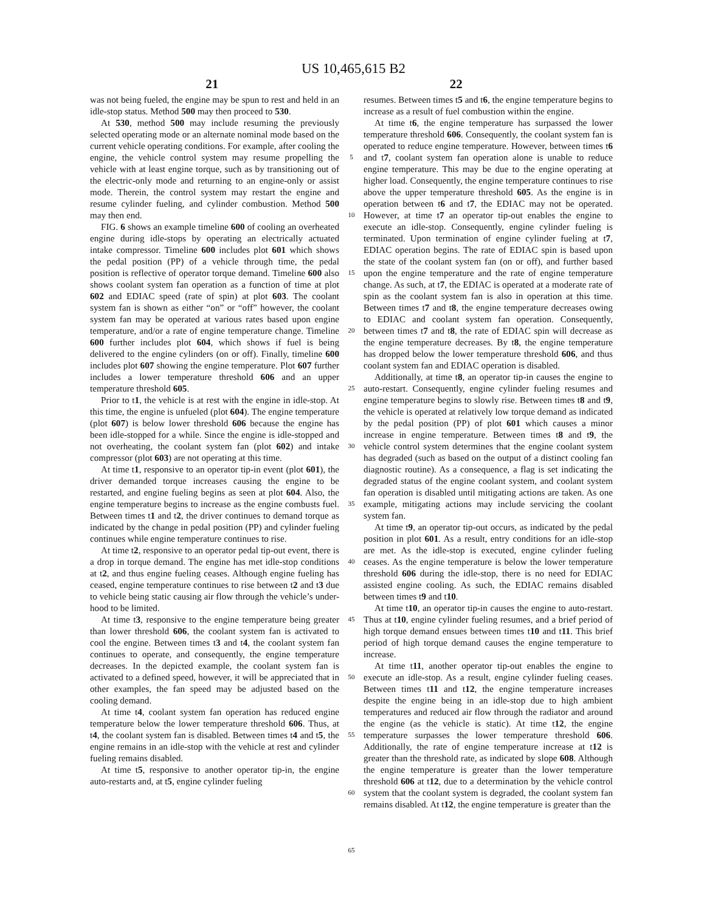US 10,465,615 B2
21 22
was not being fueled, the engine may be spun to rest and held in an idle-stop status. Method 500 may then proceed to 530.
At 530, method 500 may include resuming the previously selected operating mode or an alternate nominal mode based on the current vehicle operating conditions. For example, after cooling the engine, the vehicle control system may resume propelling the vehicle with at least engine torque, such as by transitioning out of the electric-only mode and returning to an engine-only or assist mode. Therein, the control system may restart the engine and resume cylinder fueling, and cylinder combustion. Method 500 may then end.
FIG. 6 shows an example timeline 600 of cooling an overheated engine during idle-stops by operating an electrically actuated intake compressor. Timeline 600 includes plot 601 which shows the pedal position (PP) of a vehicle through time, the pedal position is reflective of operator torque demand. Timeline 600 also shows coolant system fan operation as a function of time at plot 602 and EDIAC speed (rate of spin) at plot 603. The coolant system fan is shown as either “on” or “off” however, the coolant system fan may be operated at various rates based upon engine temperature, and/or a rate of engine temperature change. Timeline 600 further includes plot 604, which shows if fuel is being delivered to the engine cylinders (on or off). Finally, timeline 600 includes plot 607 showing the engine temperature. Plot 607 further includes a lower temperature threshold 606 and an upper temperature threshold 605.
Prior to t1, the vehicle is at rest with the engine in idle-stop. At this time, the engine is unfueled (plot 604). The engine temperature (plot 607) is below lower threshold 606 because the engine has been idle-stopped for a while. Since the engine is idle-stopped and not overheating, the coolant system fan (plot 602) and intake compressor (plot 603) are not operating at this time.
At time t1, responsive to an operator tip-in event (plot 601), the driver demanded torque increases causing the engine to be restarted, and engine fueling begins as seen at plot 604. Also, the engine temperature begins to increase as the engine combusts fuel. Between times t1 and t2, the driver continues to demand torque as indicated by the change in pedal position (PP) and cylinder fueling continues while engine temperature continues to rise.
At time t2, responsive to an operator pedal tip-out event, there is a drop in torque demand. The engine has met idle-stop conditions at t2, and thus engine fueling ceases. Although engine fueling has ceased, engine temperature continues to rise between t2 and t3 due to vehicle being static causing air flow through the vehicle’s under-hood to be limited.
At time t3, responsive to the engine temperature being greater than lower threshold 606, the coolant system fan is activated to cool the engine. Between times t3 and t4, the coolant system fan continues to operate, and consequently, the engine temperature decreases. In the depicted example, the coolant system fan is activated to a defined speed, however, it will be appreciated that in other examples, the fan speed may be adjusted based on the cooling demand.
At time t4, coolant system fan operation has reduced engine temperature below the lower temperature threshold 606. Thus, at t4, the coolant system fan is disabled. Between times t4 and t5, the engine remains in an idle-stop with the vehicle at rest and cylinder fueling remains disabled.
At time t5, responsive to another operator tip-in, the engine auto-restarts and, at t5, engine cylinder fueling
5
10
15
20
25
30
35
40
45
50
55
60
65
resumes. Between times t5 and t6, the engine temperature begins to increase as a result of fuel combustion within the engine.
At time t6, the engine temperature has surpassed the lower temperature threshold 606. Consequently, the coolant system fan is operated to reduce engine temperature. However, between times t6 and t7, coolant system fan operation alone is unable to reduce engine temperature. This may be due to the engine operating at higher load. Consequently, the engine temperature continues to rise above the upper temperature threshold 605. As the engine is in operation between t6 and t7, the EDIAC may not be operated. However, at time t7 an operator tip-out enables the engine to execute an idle-stop. Consequently, engine cylinder fueling is terminated. Upon termination of engine cylinder fueling at t7, EDIAC operation begins. The rate of EDIAC spin is based upon the state of the coolant system fan (on or off), and further based upon the engine temperature and the rate of engine temperature change. As such, at t7, the EDIAC is operated at a moderate rate of spin as the coolant system fan is also in operation at this time. Between times t7 and t8, the engine temperature decreases owing to EDIAC and coolant system fan operation. Consequently, between times t7 and t8, the rate of EDIAC spin will decrease as the engine temperature decreases. By t8, the engine temperature has dropped below the lower temperature threshold 606, and thus coolant system fan and EDIAC operation is disabled.
Additionally, at time t8, an operator tip-in causes the engine to auto-restart. Consequently, engine cylinder fueling resumes and engine temperature begins to slowly rise. Between times t8 and t9, the vehicle is operated at relatively low torque demand as indicated by the pedal position (PP) of plot 601 which causes a minor increase in engine temperature. Between times t8 and t9, the vehicle control system determines that the engine coolant system has degraded (such as based on the output of a distinct cooling fan diagnostic routine). As a consequence, a flag is set indicating the degraded status of the engine coolant system, and coolant system fan operation is disabled until mitigating actions are taken. As one example, mitigating actions may include servicing the coolant system fan.
At time t9, an operator tip-out occurs, as indicated by the pedal position in plot 601. As a result, entry conditions for an idle-stop are met. As the idle-stop is executed, engine cylinder fueling ceases. As the engine temperature is below the lower temperature threshold 606 during the idle-stop, there is no need for EDIAC assisted engine cooling. As such, the EDIAC remains disabled between times t9 and t10.
At time t10, an operator tip-in causes the engine to auto-restart. Thus at t10, engine cylinder fueling resumes, and a brief period of high torque demand ensues between times t10 and t11. This brief period of high torque demand causes the engine temperature to increase.
At time t11, another operator tip-out enables the engine to execute an idle-stop. As a result, engine cylinder fueling ceases. Between times t11 and t12, the engine temperature increases despite the engine being in an idle-stop due to high ambient temperatures and reduced air flow through the radiator and around the engine (as the vehicle is static). At time t12, the engine temperature surpasses the lower temperature threshold 606. Additionally, the rate of engine temperature increase at t12 is greater than the threshold rate, as indicated by slope 608. Although the engine temperature is greater than the lower temperature threshold 606 at t12, due to a determination by the vehicle control system that the coolant system is degraded, the coolant system fan remains disabled. At t12, the engine temperature is greater than the